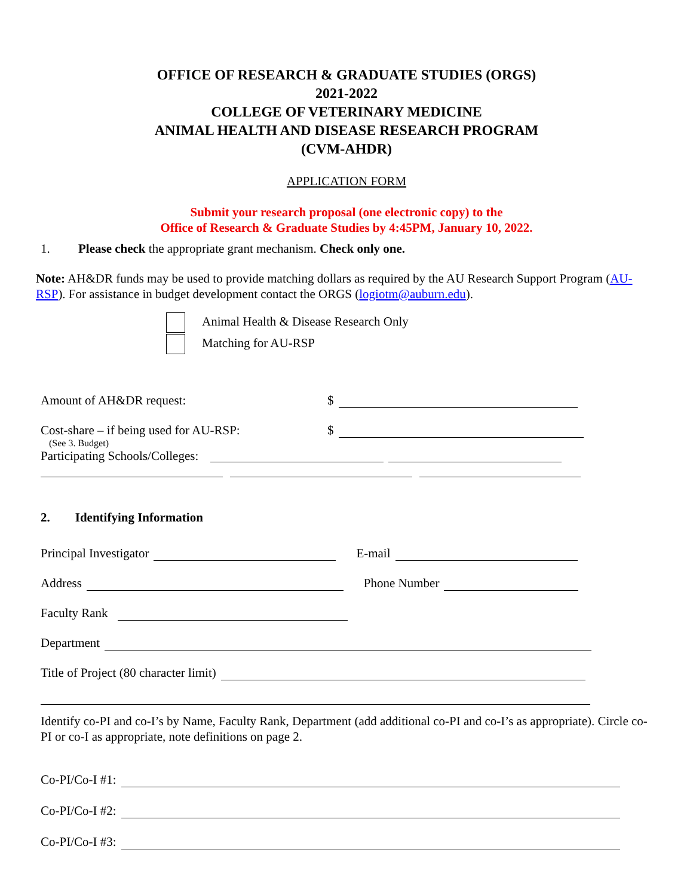OFFICE OF RESEARCH & GRADUATE STUDIES (ORGS)
2021-2022
COLLEGE OF VETERINARY MEDICINE
ANIMAL HEALTH AND DISEASE RESEARCH PROGRAM
(CVM-AHDR)
APPLICATION FORM
Submit your research proposal (one electronic copy) to the
Office of Research & Graduate Studies by 4:45PM, January 10, 2022.
1. Please check the appropriate grant mechanism. Check only one.
Note: AH&DR funds may be used to provide matching dollars as required by the AU Research Support Program (AU-RSP). For assistance in budget development contact the ORGS (logiotm@auburn.edu).
Animal Health & Disease Research Only
Matching for AU-RSP
Amount of AH&DR request: $
Cost-share – if being used for AU-RSP: $
(See 3. Budget)
Participating Schools/Colleges:
2. Identifying Information
Principal Investigator E-mail
Address Phone Number
Faculty Rank
Department
Title of Project (80 character limit)
Identify co-PI and co-I’s by Name, Faculty Rank, Department (add additional co-PI and co-I’s as appropriate). Circle co-PI or co-I as appropriate, note definitions on page 2.
Co-PI/Co-I #1:
Co-PI/Co-I #2:
Co-PI/Co-I #3: